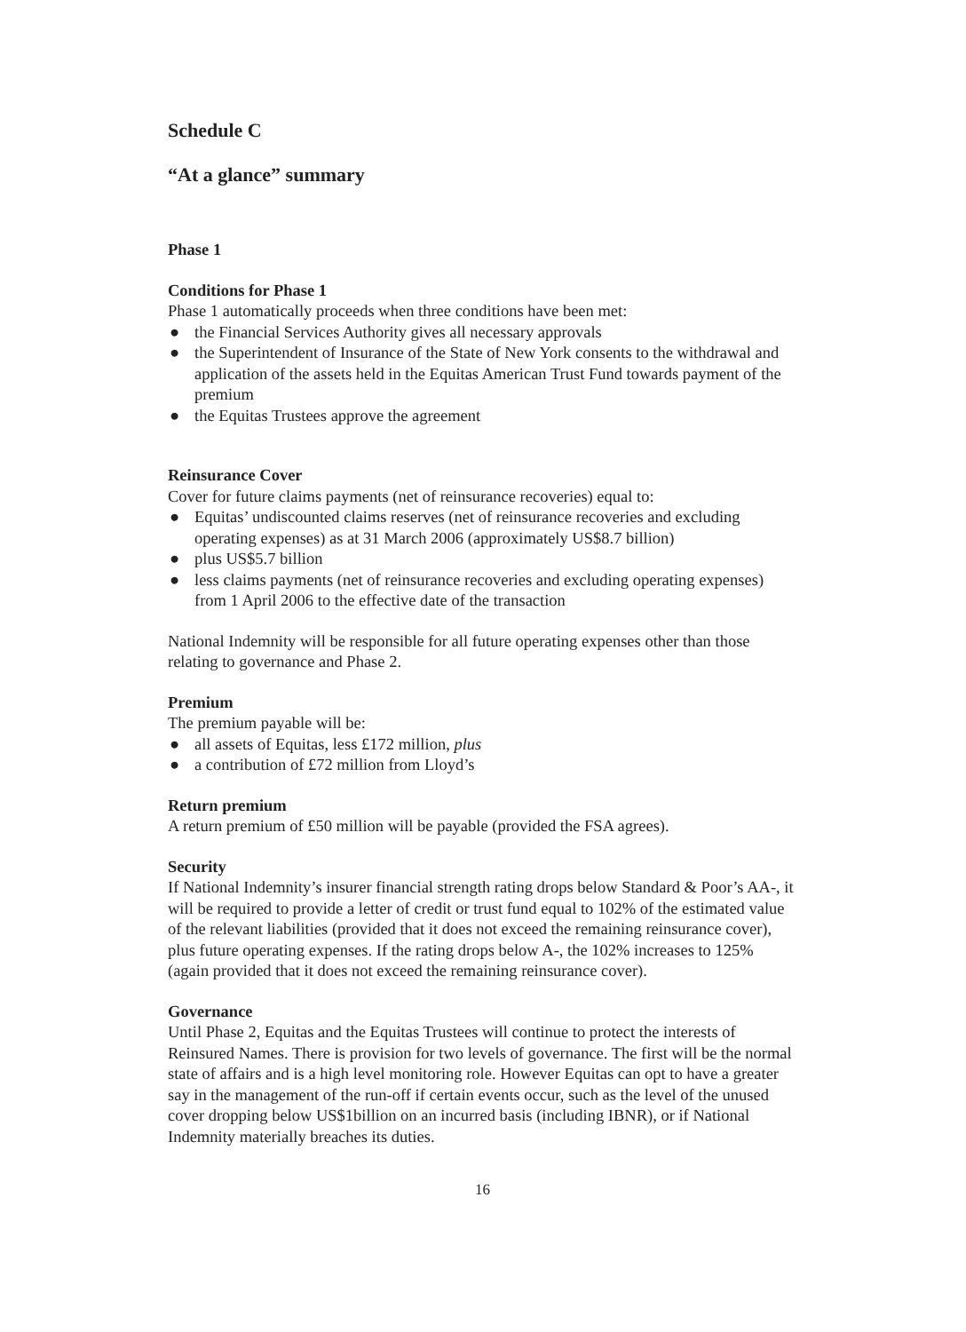Schedule C
“At a glance” summary
Phase 1
Conditions for Phase 1
Phase 1 automatically proceeds when three conditions have been met:
● the Financial Services Authority gives all necessary approvals
● the Superintendent of Insurance of the State of New York consents to the withdrawal and application of the assets held in the Equitas American Trust Fund towards payment of the premium
● the Equitas Trustees approve the agreement
Reinsurance Cover
Cover for future claims payments (net of reinsurance recoveries) equal to:
● Equitas’ undiscounted claims reserves (net of reinsurance recoveries and excluding operating expenses) as at 31 March 2006 (approximately US$8.7 billion)
● plus US$5.7 billion
● less claims payments (net of reinsurance recoveries and excluding operating expenses) from 1 April 2006 to the effective date of the transaction
National Indemnity will be responsible for all future operating expenses other than those relating to governance and Phase 2.
Premium
The premium payable will be:
● all assets of Equitas, less £172 million, plus
● a contribution of £72 million from Lloyd’s
Return premium
A return premium of £50 million will be payable (provided the FSA agrees).
Security
If National Indemnity’s insurer financial strength rating drops below Standard & Poor’s AA-, it will be required to provide a letter of credit or trust fund equal to 102% of the estimated value of the relevant liabilities (provided that it does not exceed the remaining reinsurance cover), plus future operating expenses. If the rating drops below A-, the 102% increases to 125% (again provided that it does not exceed the remaining reinsurance cover).
Governance
Until Phase 2, Equitas and the Equitas Trustees will continue to protect the interests of Reinsured Names. There is provision for two levels of governance. The first will be the normal state of affairs and is a high level monitoring role. However Equitas can opt to have a greater say in the management of the run-off if certain events occur, such as the level of the unused cover dropping below US$1billion on an incurred basis (including IBNR), or if National Indemnity materially breaches its duties.
16